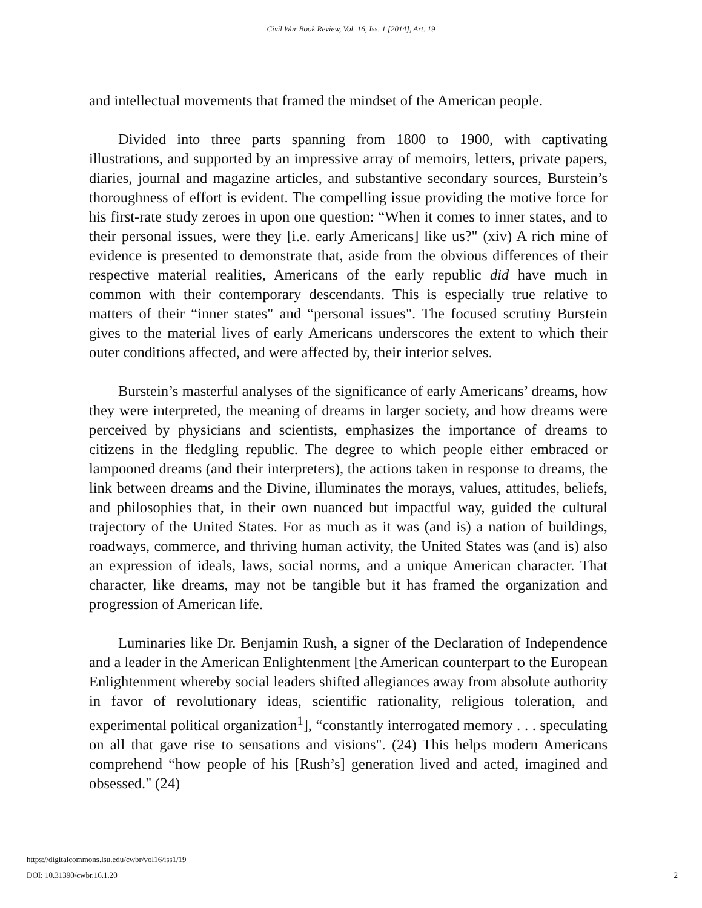Civil War Book Review, Vol. 16, Iss. 1 [2014], Art. 19
and intellectual movements that framed the mindset of the American people.
Divided into three parts spanning from 1800 to 1900, with captivating illustrations, and supported by an impressive array of memoirs, letters, private papers, diaries, journal and magazine articles, and substantive secondary sources, Burstein’s thoroughness of effort is evident. The compelling issue providing the motive force for his first-rate study zeroes in upon one question: “When it comes to inner states, and to their personal issues, were they [i.e. early Americans] like us?" (xiv) A rich mine of evidence is presented to demonstrate that, aside from the obvious differences of their respective material realities, Americans of the early republic did have much in common with their contemporary descendants. This is especially true relative to matters of their “inner states" and “personal issues". The focused scrutiny Burstein gives to the material lives of early Americans underscores the extent to which their outer conditions affected, and were affected by, their interior selves.
Burstein’s masterful analyses of the significance of early Americans’ dreams, how they were interpreted, the meaning of dreams in larger society, and how dreams were perceived by physicians and scientists, emphasizes the importance of dreams to citizens in the fledgling republic. The degree to which people either embraced or lampooned dreams (and their interpreters), the actions taken in response to dreams, the link between dreams and the Divine, illuminates the morays, values, attitudes, beliefs, and philosophies that, in their own nuanced but impactful way, guided the cultural trajectory of the United States. For as much as it was (and is) a nation of buildings, roadways, commerce, and thriving human activity, the United States was (and is) also an expression of ideals, laws, social norms, and a unique American character. That character, like dreams, may not be tangible but it has framed the organization and progression of American life.
Luminaries like Dr. Benjamin Rush, a signer of the Declaration of Independence and a leader in the American Enlightenment [the American counterpart to the European Enlightenment whereby social leaders shifted allegiances away from absolute authority in favor of revolutionary ideas, scientific rationality, religious toleration, and experimental political organization<sup>1</sup>], “constantly interrogated memory . . . speculating on all that gave rise to sensations and visions". (24) This helps modern Americans comprehend “how people of his [Rush’s] generation lived and acted, imagined and obsessed." (24)
https://digitalcommons.lsu.edu/cwbr/vol16/iss1/19
DOI: 10.31390/cwbr.16.1.20
2